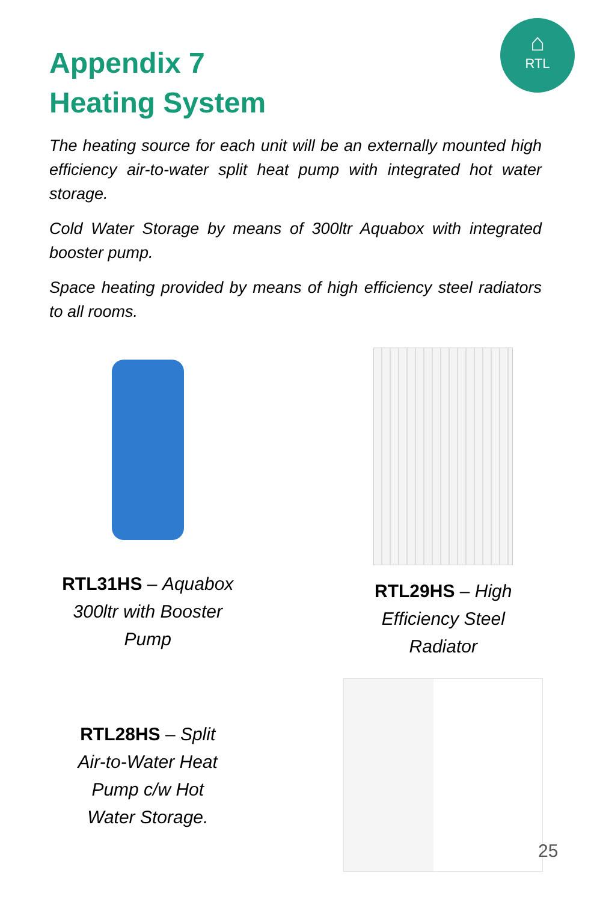⌂
RTL
Appendix 7
Heating System
The heating source for each unit will be an externally mounted high efficiency air-to-water split heat pump with integrated hot water storage.
Cold Water Storage by means of 300ltr Aquabox with integrated booster pump.
Space heating provided by means of high efficiency steel radiators to all rooms.
RTL31HS – Aquabox
300ltr with Booster
Pump
RTL29HS – High
Efficiency Steel
Radiator
RTL28HS – Split
Air-to-Water Heat
Pump c/w Hot
Water Storage.
25